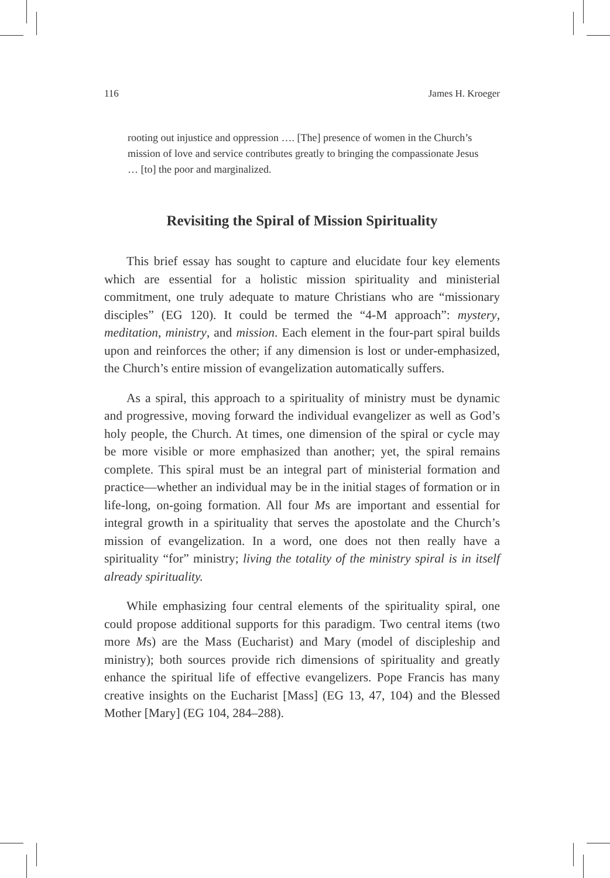116 James H. Kroeger
rooting out injustice and oppression …. [The] presence of women in the Church’s mission of love and service contributes greatly to bringing the compassionate Jesus … [to] the poor and marginalized.
Revisiting the Spiral of Mission Spirituality
This brief essay has sought to capture and elucidate four key elements which are essential for a holistic mission spirituality and ministerial commitment, one truly adequate to mature Christians who are “missionary disciples” (EG 120). It could be termed the “4-M approach”: mystery, meditation, ministry, and mission. Each element in the four-part spiral builds upon and reinforces the other; if any dimension is lost or under-emphasized, the Church’s entire mission of evangelization automatically suffers.
As a spiral, this approach to a spirituality of ministry must be dynamic and progressive, moving forward the individual evangelizer as well as God’s holy people, the Church. At times, one dimension of the spiral or cycle may be more visible or more emphasized than another; yet, the spiral remains complete. This spiral must be an integral part of ministerial formation and practice—whether an individual may be in the initial stages of formation or in life-long, on-going formation. All four Ms are important and essential for integral growth in a spirituality that serves the apostolate and the Church’s mission of evangelization. In a word, one does not then really have a spirituality “for” ministry; living the totality of the ministry spiral is in itself already spirituality.
While emphasizing four central elements of the spirituality spiral, one could propose additional supports for this paradigm. Two central items (two more Ms) are the Mass (Eucharist) and Mary (model of discipleship and ministry); both sources provide rich dimensions of spirituality and greatly enhance the spiritual life of effective evangelizers. Pope Francis has many creative insights on the Eucharist [Mass] (EG 13, 47, 104) and the Blessed Mother [Mary] (EG 104, 284–288).